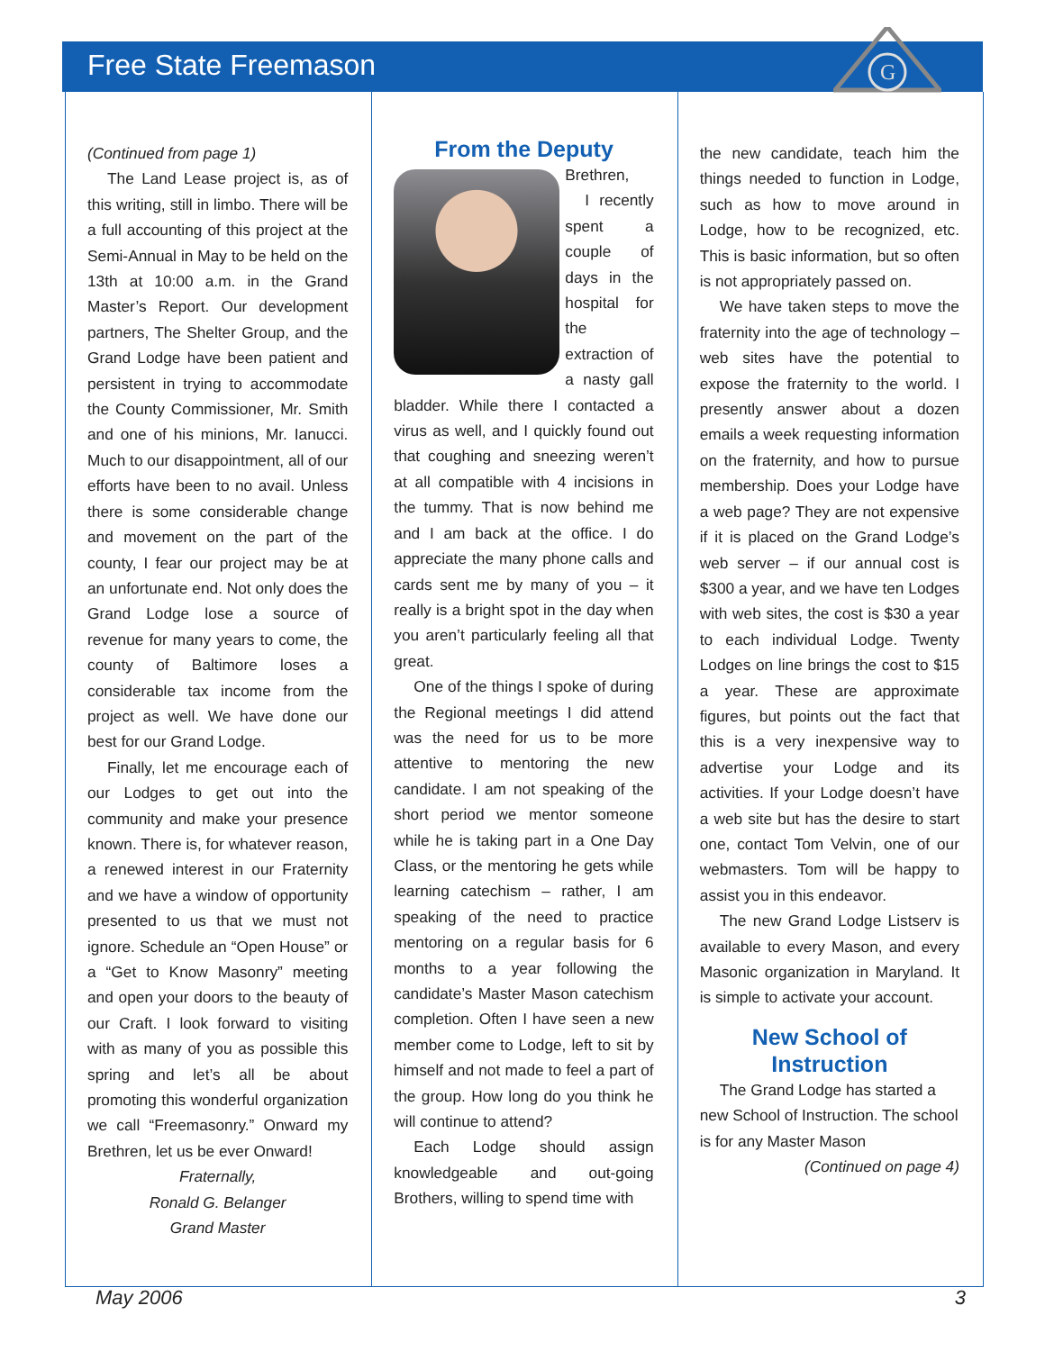Free State Freemason
G
(Continued from page 1)
The Land Lease project is, as of this writing, still in limbo. There will be a full accounting of this project at the Semi-Annual in May to be held on the 13th at 10:00 a.m. in the Grand Master’s Report. Our development partners, The Shelter Group, and the Grand Lodge have been patient and persistent in trying to accommodate the County Commissioner, Mr. Smith and one of his minions, Mr. Ianucci. Much to our disappointment, all of our efforts have been to no avail. Unless there is some considerable change and movement on the part of the county, I fear our project may be at an unfortunate end. Not only does the Grand Lodge lose a source of revenue for many years to come, the county of Baltimore loses a considerable tax income from the project as well. We have done our best for our Grand Lodge.
Finally, let me encourage each of our Lodges to get out into the community and make your presence known. There is, for whatever reason, a renewed interest in our Fraternity and we have a window of opportunity presented to us that we must not ignore. Schedule an “Open House” or a “Get to Know Masonry” meeting and open your doors to the beauty of our Craft. I look forward to visiting with as many of you as possible this spring and let’s all be about promoting this wonderful organization we call “Freemasonry.” Onward my Brethren, let us be ever Onward!
Fraternally,
Ronald G. Belanger
Grand Master
From the Deputy
Brethren,
I recently spent a couple of days in the hospital for the extraction of a nasty gall bladder. While there I contacted a virus as well, and I quickly found out that coughing and sneezing weren’t at all compatible with 4 incisions in the tummy. That is now behind me and I am back at the office. I do appreciate the many phone calls and cards sent me by many of you – it really is a bright spot in the day when you aren’t particularly feeling all that great.
One of the things I spoke of during the Regional meetings I did attend was the need for us to be more attentive to mentoring the new candidate. I am not speaking of the short period we mentor someone while he is taking part in a One Day Class, or the mentoring he gets while learning catechism – rather, I am speaking of the need to practice mentoring on a regular basis for 6 months to a year following the candidate’s Master Mason catechism completion. Often I have seen a new member come to Lodge, left to sit by himself and not made to feel a part of the group. How long do you think he will continue to attend?
Each Lodge should assign knowledgeable and out-going Brothers, willing to spend time with
the new candidate, teach him the things needed to function in Lodge, such as how to move around in Lodge, how to be recognized, etc. This is basic information, but so often is not appropriately passed on.
We have taken steps to move the fraternity into the age of technology – web sites have the potential to expose the fraternity to the world. I presently answer about a dozen emails a week requesting information on the fraternity, and how to pursue membership. Does your Lodge have a web page? They are not expensive if it is placed on the Grand Lodge’s web server – if our annual cost is $300 a year, and we have ten Lodges with web sites, the cost is $30 a year to each individual Lodge. Twenty Lodges on line brings the cost to $15 a year. These are approximate figures, but points out the fact that this is a very inexpensive way to advertise your Lodge and its activities. If your Lodge doesn’t have a web site but has the desire to start one, contact Tom Velvin, one of our webmasters. Tom will be happy to assist you in this endeavor.
The new Grand Lodge Listserv is available to every Mason, and every Masonic organization in Maryland. It is simple to activate your account.
New School of Instruction
The Grand Lodge has started a new School of Instruction. The school is for any Master Mason
(Continued on page 4)
May 2006 3